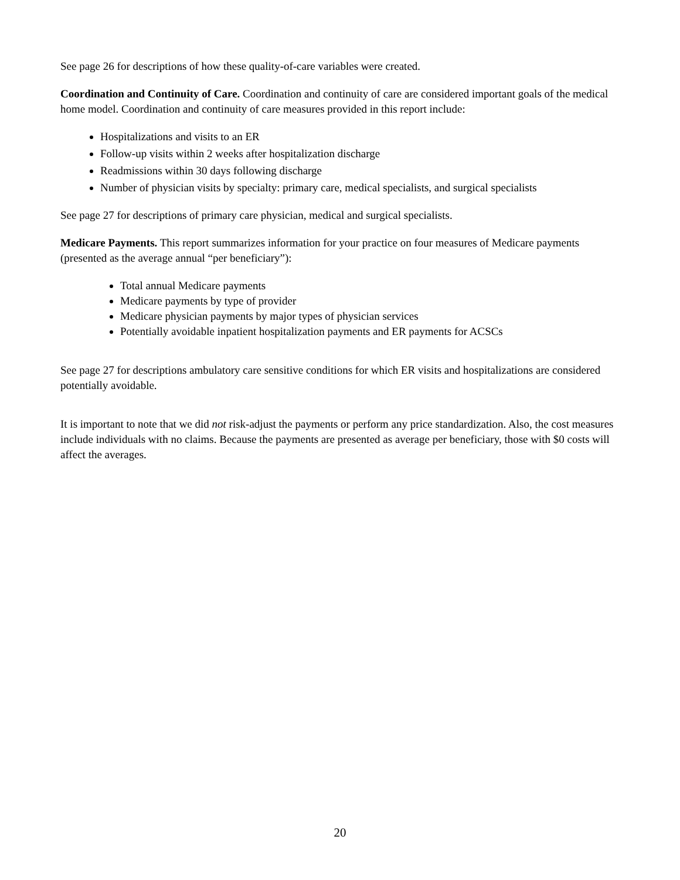See page 26 for descriptions of how these quality-of-care variables were created.
Coordination and Continuity of Care. Coordination and continuity of care are considered important goals of the medical home model. Coordination and continuity of care measures provided in this report include:
Hospitalizations and visits to an ER
Follow-up visits within 2 weeks after hospitalization discharge
Readmissions within 30 days following discharge
Number of physician visits by specialty: primary care, medical specialists, and surgical specialists
See page 27 for descriptions of primary care physician, medical and surgical specialists.
Medicare Payments. This report summarizes information for your practice on four measures of Medicare payments (presented as the average annual “per beneficiary”):
Total annual Medicare payments
Medicare payments by type of provider
Medicare physician payments by major types of physician services
Potentially avoidable inpatient hospitalization payments and ER payments for ACSCs
See page 27 for descriptions ambulatory care sensitive conditions for which ER visits and hospitalizations are considered potentially avoidable.
It is important to note that we did not risk-adjust the payments or perform any price standardization. Also, the cost measures include individuals with no claims. Because the payments are presented as average per beneficiary, those with $0 costs will affect the averages.
20